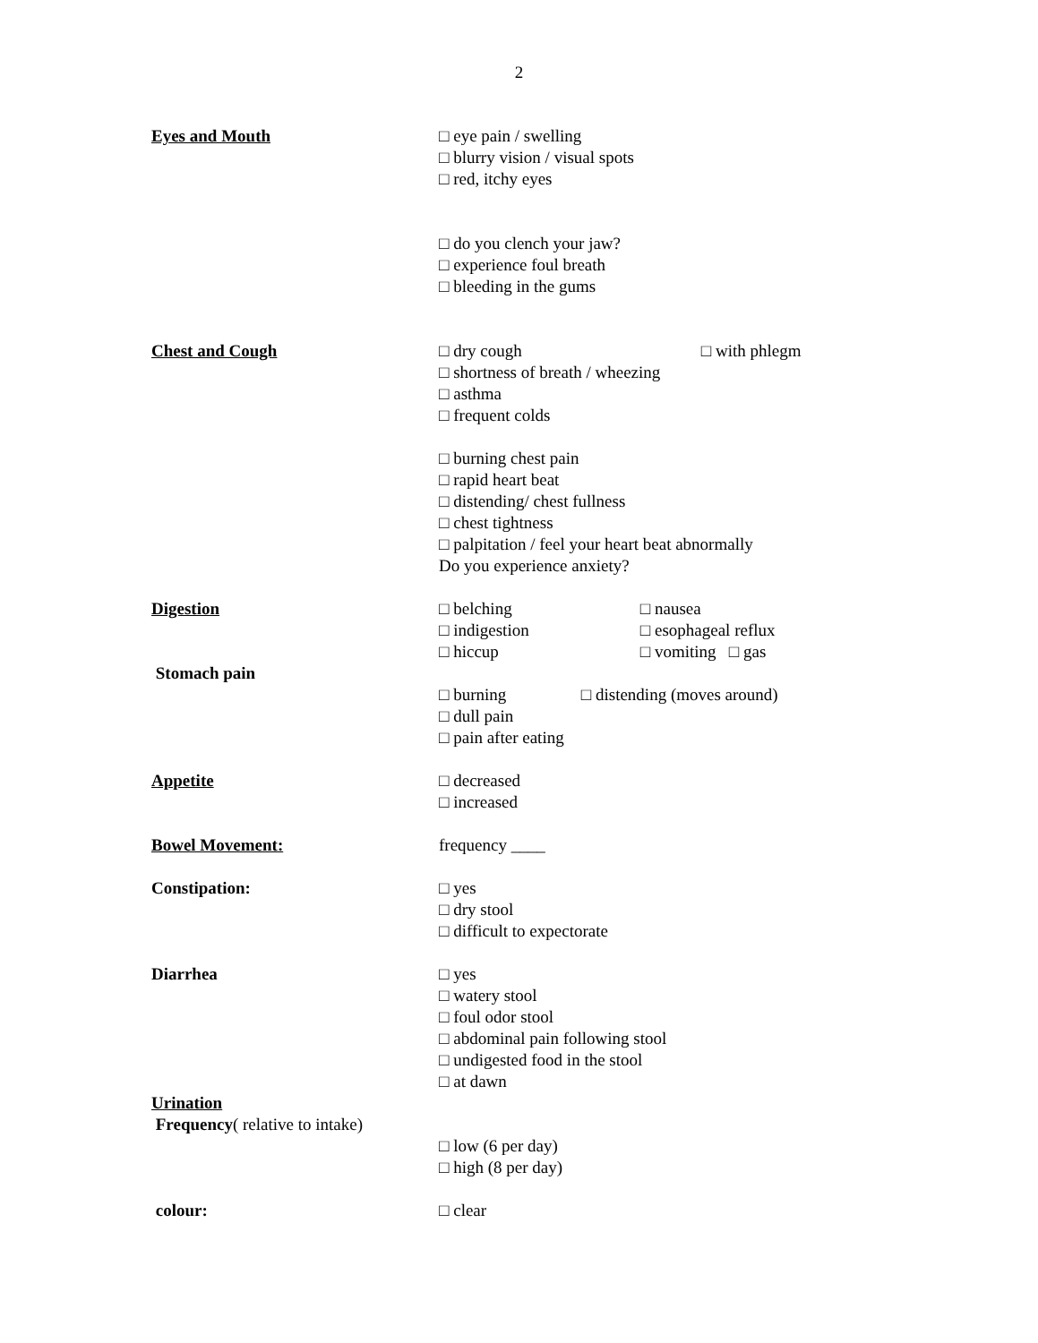2
Eyes and Mouth □ eye pain / swelling
□ blurry vision / visual spots
□ red, itchy eyes
□ do you clench your jaw?
□ experience foul breath
□ bleeding in the gums
Chest and Cough □ dry cough □ with phlegm
□ shortness of breath / wheezing
□ asthma
□ frequent colds
□ burning chest pain
□ rapid heart beat
□ distending/ chest fullness
□ chest tightness
□ palpitation / feel your heart beat abnormally
Do you experience anxiety?
Digestion
Stomach pain
□ belching □ nausea
□ indigestion □ esophageal reflux
□ hiccup □ vomiting □ gas
□ burning □ distending (moves around)
□ dull pain
□ pain after eating
Appetite □ decreased
□ increased
Bowel Movement: frequency ____
Constipation: □ yes
□ dry stool
□ difficult to expectorate
Diarrhea □ yes
□ watery stool
□ foul odor stool
□ abdominal pain following stool
□ undigested food in the stool
□ at dawn
Urination
Frequency( relative to intake)
□ low (6 per day)
□ high (8 per day)
colour: □ clear